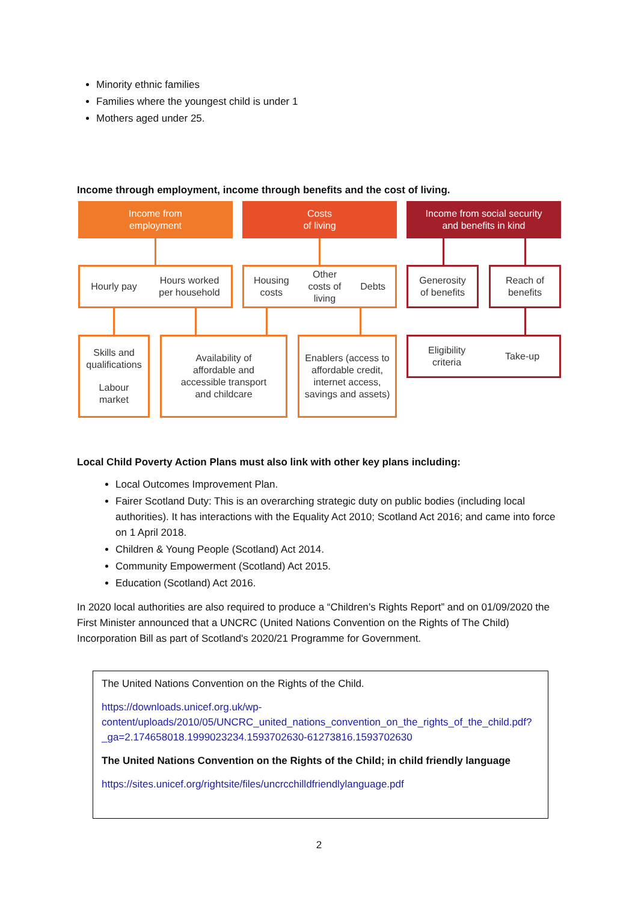Minority ethnic families
Families where the youngest child is under 1
Mothers aged under 25.
Income through employment, income through benefits and the cost of living.
Income from
employment
Costs
of living
Income from social security
and benefits in kind
Hourly pay Hours worked
per household
Housing
costs Other
costs of
living Debts
Generosity
of benefits
Reach of
benefits
Skills and
qualifications
Labour
market
Availability of
affordable and
accessible transport
and childcare
Enablers (access to
affordable credit,
internet access,
savings and assets)
Eligibility
criteria Take-up
Local Child Poverty Action Plans must also link with other key plans including:
Local Outcomes Improvement Plan.
Fairer Scotland Duty: This is an overarching strategic duty on public bodies (including local authorities). It has interactions with the Equality Act 2010; Scotland Act 2016; and came into force on 1 April 2018.
Children & Young People (Scotland) Act 2014.
Community Empowerment (Scotland) Act 2015.
Education (Scotland) Act 2016.
In 2020 local authorities are also required to produce a “Children’s Rights Report” and on 01/09/2020 the First Minister announced that a UNCRC (United Nations Convention on the Rights of The Child) Incorporation Bill as part of Scotland's 2020/21 Programme for Government.
The United Nations Convention on the Rights of the Child.
https://downloads.unicef.org.uk/wp-content/uploads/2010/05/UNCRC_united_nations_convention_on_the_rights_of_the_child.pdf?_ga=2.174658018.1999023234.1593702630-61273816.1593702630
The United Nations Convention on the Rights of the Child; in child friendly language
https://sites.unicef.org/rightsite/files/uncrcchilldfriendlylanguage.pdf
2